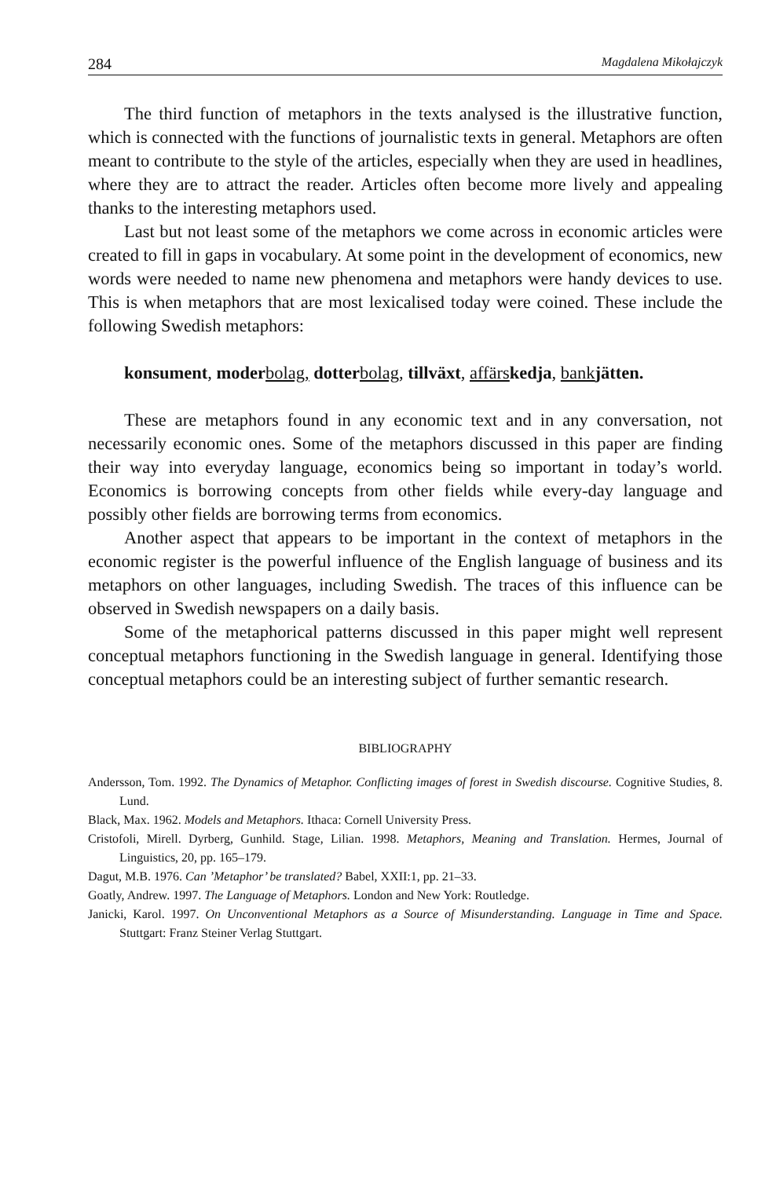284 Magdalena Mikołajczyk
The third function of metaphors in the texts analysed is the illustrative function, which is connected with the functions of journalistic texts in general. Metaphors are often meant to contribute to the style of the articles, especially when they are used in headlines, where they are to attract the reader. Articles often become more lively and appealing thanks to the interesting metaphors used.
Last but not least some of the metaphors we come across in economic articles were created to fill in gaps in vocabulary. At some point in the development of economics, new words were needed to name new phenomena and metaphors were handy devices to use. This is when metaphors that are most lexicalised today were coined. These include the following Swedish metaphors:
konsument, moder bolag, dotter bolag, tillväxt, affärs kedja, bank jätten.
These are metaphors found in any economic text and in any conversation, not necessarily economic ones. Some of the metaphors discussed in this paper are finding their way into everyday language, economics being so important in today’s world. Economics is borrowing concepts from other fields while every-day language and possibly other fields are borrowing terms from economics.
Another aspect that appears to be important in the context of metaphors in the economic register is the powerful influence of the English language of business and its metaphors on other languages, including Swedish. The traces of this influence can be observed in Swedish newspapers on a daily basis.
Some of the metaphorical patterns discussed in this paper might well represent conceptual metaphors functioning in the Swedish language in general. Identifying those conceptual metaphors could be an interesting subject of further semantic research.
BIBLIOGRAPHY
Andersson, Tom. 1992. The Dynamics of Metaphor. Conflicting images of forest in Swedish discourse. Cognitive Studies, 8. Lund.
Black, Max. 1962. Models and Metaphors. Ithaca: Cornell University Press.
Cristofoli, Mirell. Dyrberg, Gunhild. Stage, Lilian. 1998. Metaphors, Meaning and Translation. Hermes, Journal of Linguistics, 20, pp. 165–179.
Dagut, M.B. 1976. Can ’Metaphor’ be translated? Babel, XXII:1, pp. 21–33.
Goatly, Andrew. 1997. The Language of Metaphors. London and New York: Routledge.
Janicki, Karol. 1997. On Unconventional Metaphors as a Source of Misunderstanding. Language in Time and Space. Stuttgart: Franz Steiner Verlag Stuttgart.